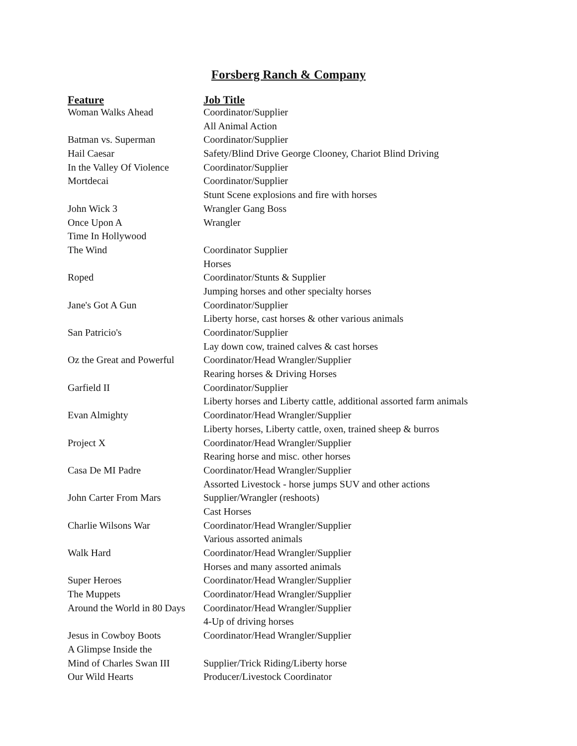Forsberg Ranch & Company
| Feature | Job Title |
| --- | --- |
| Woman Walks Ahead | Coordinator/Supplier |
| | All Animal Action |
| Batman vs. Superman | Coordinator/Supplier |
| Hail Caesar | Safety/Blind Drive George Clooney, Chariot Blind Driving |
| In the Valley Of Violence | Coordinator/Supplier |
| Mortdecai | Coordinator/Supplier |
| | Stunt Scene explosions and fire with horses |
| John Wick 3 | Wrangler Gang Boss |
| Once Upon A | Wrangler |
| Time In Hollywood | |
| The Wind | Coordinator Supplier |
| | Horses |
| Roped | Coordinator/Stunts & Supplier |
| | Jumping horses and other specialty horses |
| Jane's Got A Gun | Coordinator/Supplier |
| | Liberty horse, cast horses & other various animals |
| San Patricio's | Coordinator/Supplier |
| | Lay down cow, trained calves & cast horses |
| Oz the Great and Powerful | Coordinator/Head Wrangler/Supplier |
| | Rearing horses & Driving Horses |
| Garfield II | Coordinator/Supplier |
| | Liberty horses and Liberty cattle, additional assorted farm animals |
| Evan Almighty | Coordinator/Head Wrangler/Supplier |
| | Liberty horses, Liberty cattle, oxen, trained sheep & burros |
| Project X | Coordinator/Head Wrangler/Supplier |
| | Rearing horse and misc. other horses |
| Casa De MI Padre | Coordinator/Head Wrangler/Supplier |
| | Assorted Livestock - horse jumps SUV and other actions |
| John Carter From Mars | Supplier/Wrangler (reshoots) |
| | Cast Horses |
| Charlie Wilsons War | Coordinator/Head Wrangler/Supplier |
| | Various assorted animals |
| Walk Hard | Coordinator/Head Wrangler/Supplier |
| | Horses and many assorted animals |
| Super Heroes | Coordinator/Head Wrangler/Supplier |
| The Muppets | Coordinator/Head Wrangler/Supplier |
| Around the World in 80 Days | Coordinator/Head Wrangler/Supplier |
| | 4-Up of driving horses |
| Jesus in Cowboy Boots | Coordinator/Head Wrangler/Supplier |
| A Glimpse Inside the | |
| Mind of Charles Swan III | Supplier/Trick Riding/Liberty horse |
| Our Wild Hearts | Producer/Livestock Coordinator |